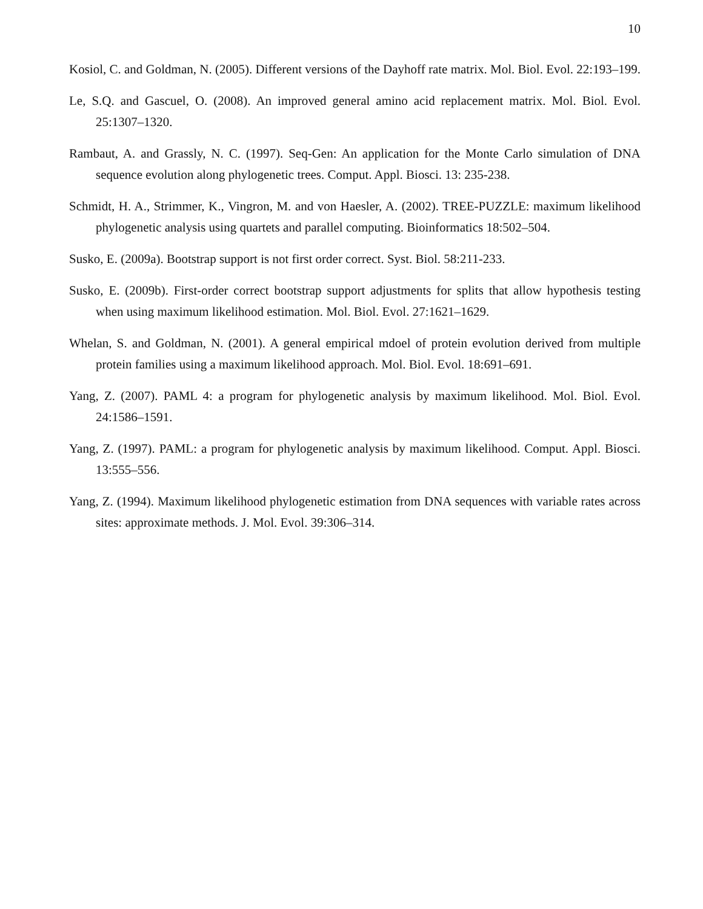10
Kosiol, C. and Goldman, N. (2005). Different versions of the Dayhoff rate matrix. Mol. Biol. Evol. 22:193–199.
Le, S.Q. and Gascuel, O. (2008). An improved general amino acid replacement matrix. Mol. Biol. Evol. 25:1307–1320.
Rambaut, A. and Grassly, N. C. (1997). Seq-Gen: An application for the Monte Carlo simulation of DNA sequence evolution along phylogenetic trees. Comput. Appl. Biosci. 13: 235-238.
Schmidt, H. A., Strimmer, K., Vingron, M. and von Haesler, A. (2002). TREE-PUZZLE: maximum likelihood phylogenetic analysis using quartets and parallel computing. Bioinformatics 18:502–504.
Susko, E. (2009a). Bootstrap support is not first order correct. Syst. Biol. 58:211-233.
Susko, E. (2009b). First-order correct bootstrap support adjustments for splits that allow hypothesis testing when using maximum likelihood estimation. Mol. Biol. Evol. 27:1621–1629.
Whelan, S. and Goldman, N. (2001). A general empirical mdoel of protein evolution derived from multiple protein families using a maximum likelihood approach. Mol. Biol. Evol. 18:691–691.
Yang, Z. (2007). PAML 4: a program for phylogenetic analysis by maximum likelihood. Mol. Biol. Evol. 24:1586–1591.
Yang, Z. (1997). PAML: a program for phylogenetic analysis by maximum likelihood. Comput. Appl. Biosci. 13:555–556.
Yang, Z. (1994). Maximum likelihood phylogenetic estimation from DNA sequences with variable rates across sites: approximate methods. J. Mol. Evol. 39:306–314.